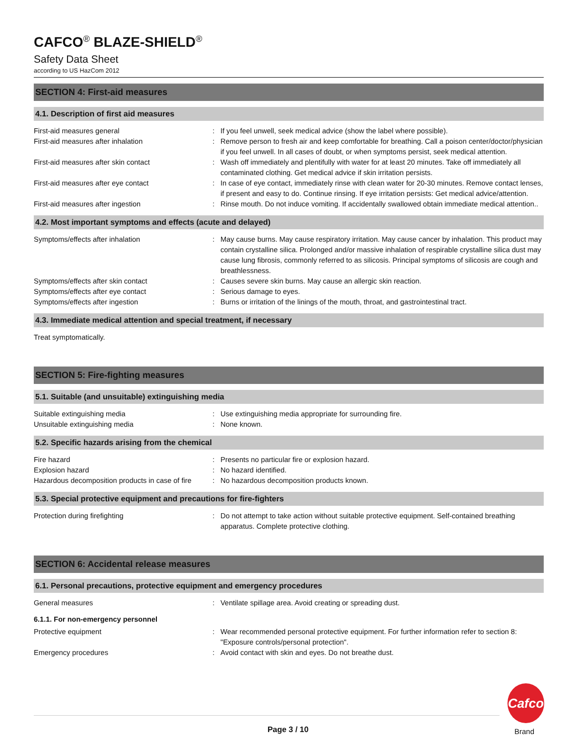CAFCO<sup>®</sup> BLAZE-SHIELD<sup>®</sup>
Safety Data Sheet
according to US HazCom 2012
SECTION 4: First-aid measures
4.1. Description of first aid measures
First-aid measures general : If you feel unwell, seek medical advice (show the label where possible).
First-aid measures after inhalation : Remove person to fresh air and keep comfortable for breathing. Call a poison center/doctor/physician if you feel unwell. In all cases of doubt, or when symptoms persist, seek medical attention.
First-aid measures after skin contact : Wash off immediately and plentifully with water for at least 20 minutes. Take off immediately all contaminated clothing. Get medical advice if skin irritation persists.
First-aid measures after eye contact : In case of eye contact, immediately rinse with clean water for 20-30 minutes. Remove contact lenses, if present and easy to do. Continue rinsing. If eye irritation persists: Get medical advice/attention.
First-aid measures after ingestion : Rinse mouth. Do not induce vomiting. If accidentally swallowed obtain immediate medical attention..
4.2. Most important symptoms and effects (acute and delayed)
Symptoms/effects after inhalation : May cause burns. May cause respiratory irritation. May cause cancer by inhalation. This product may contain crystalline silica. Prolonged and/or massive inhalation of respirable crystalline silica dust may cause lung fibrosis, commonly referred to as silicosis. Principal symptoms of silicosis are cough and breathlessness.
Symptoms/effects after skin contact : Causes severe skin burns. May cause an allergic skin reaction.
Symptoms/effects after eye contact : Serious damage to eyes.
Symptoms/effects after ingestion : Burns or irritation of the linings of the mouth, throat, and gastrointestinal tract.
4.3. Immediate medical attention and special treatment, if necessary
Treat symptomatically.
SECTION 5: Fire-fighting measures
5.1. Suitable (and unsuitable) extinguishing media
Suitable extinguishing media : Use extinguishing media appropriate for surrounding fire.
Unsuitable extinguishing media : None known.
5.2. Specific hazards arising from the chemical
Fire hazard : Presents no particular fire or explosion hazard.
Explosion hazard : No hazard identified.
Hazardous decomposition products in case of fire
: No hazardous decomposition products known.
5.3. Special protective equipment and precautions for fire-fighters
Protection during firefighting : Do not attempt to take action without suitable protective equipment. Self-contained breathing apparatus. Complete protective clothing.
SECTION 6: Accidental release measures
6.1. Personal precautions, protective equipment and emergency procedures
General measures : Ventilate spillage area. Avoid creating or spreading dust.
6.1.1. For non-emergency personnel
Protective equipment : Wear recommended personal protective equipment. For further information refer to section 8: "Exposure controls/personal protection".
Emergency procedures : Avoid contact with skin and eyes. Do not breathe dust.
Page 3 / 10
Cafco
Brand